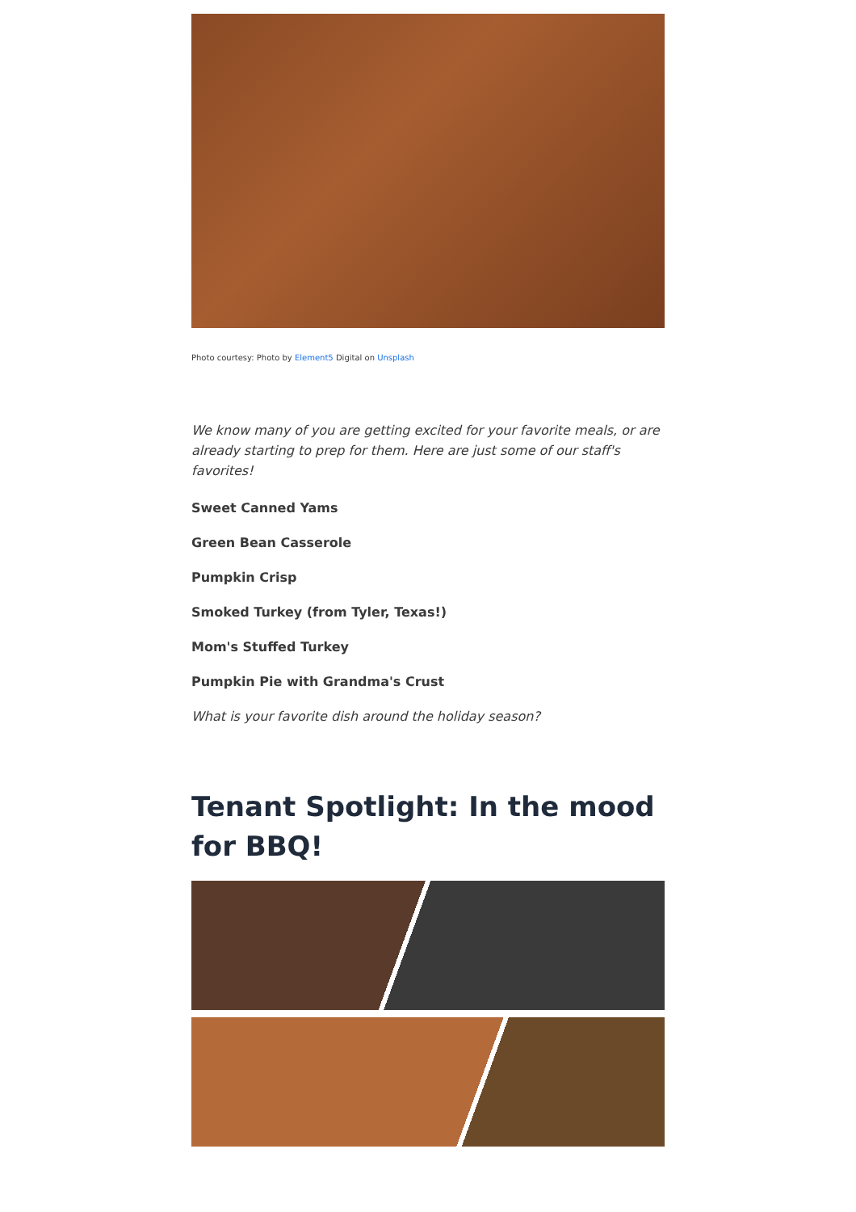Photo courtesy: Photo by Element5 Digital on Unsplash
We know many of you are getting excited for your favorite meals, or are already starting to prep for them. Here are just some of our staff's favorites!
Sweet Canned Yams
Green Bean Casserole
Pumpkin Crisp
Smoked Turkey (from Tyler, Texas!)
Mom's Stuffed Turkey
Pumpkin Pie with Grandma's Crust
What is your favorite dish around the holiday season?
Tenant Spotlight: In the mood for BBQ!